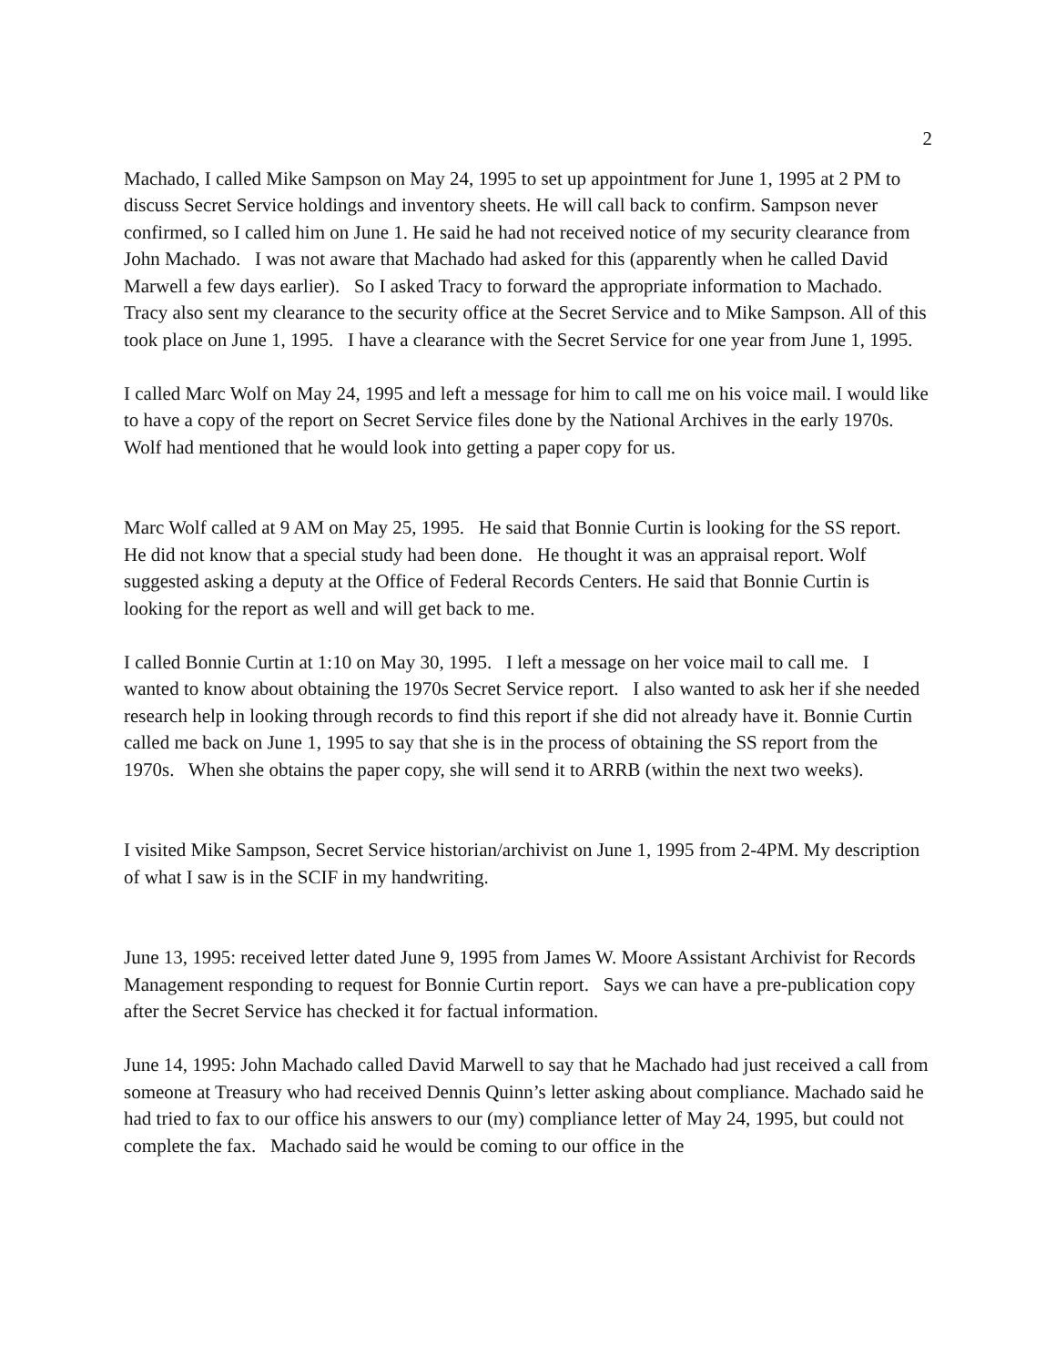2
Machado, I called Mike Sampson on May 24, 1995 to set up appointment for June 1, 1995 at 2 PM to discuss Secret Service holdings and inventory sheets. He will call back to confirm. Sampson never confirmed, so I called him on June 1. He said he had not received notice of my security clearance from John Machado. I was not aware that Machado had asked for this (apparently when he called David Marwell a few days earlier). So I asked Tracy to forward the appropriate information to Machado. Tracy also sent my clearance to the security office at the Secret Service and to Mike Sampson. All of this took place on June 1, 1995. I have a clearance with the Secret Service for one year from June 1, 1995.
I called Marc Wolf on May 24, 1995 and left a message for him to call me on his voice mail. I would like to have a copy of the report on Secret Service files done by the National Archives in the early 1970s. Wolf had mentioned that he would look into getting a paper copy for us.
Marc Wolf called at 9 AM on May 25, 1995. He said that Bonnie Curtin is looking for the SS report. He did not know that a special study had been done. He thought it was an appraisal report. Wolf suggested asking a deputy at the Office of Federal Records Centers. He said that Bonnie Curtin is looking for the report as well and will get back to me.
I called Bonnie Curtin at 1:10 on May 30, 1995. I left a message on her voice mail to call me. I wanted to know about obtaining the 1970s Secret Service report. I also wanted to ask her if she needed research help in looking through records to find this report if she did not already have it. Bonnie Curtin called me back on June 1, 1995 to say that she is in the process of obtaining the SS report from the 1970s. When she obtains the paper copy, she will send it to ARRB (within the next two weeks).
I visited Mike Sampson, Secret Service historian/archivist on June 1, 1995 from 2-4PM. My description of what I saw is in the SCIF in my handwriting.
June 13, 1995: received letter dated June 9, 1995 from James W. Moore Assistant Archivist for Records Management responding to request for Bonnie Curtin report. Says we can have a pre-publication copy after the Secret Service has checked it for factual information.
June 14, 1995: John Machado called David Marwell to say that he Machado had just received a call from someone at Treasury who had received Dennis Quinn’s letter asking about compliance. Machado said he had tried to fax to our office his answers to our (my) compliance letter of May 24, 1995, but could not complete the fax. Machado said he would be coming to our office in the